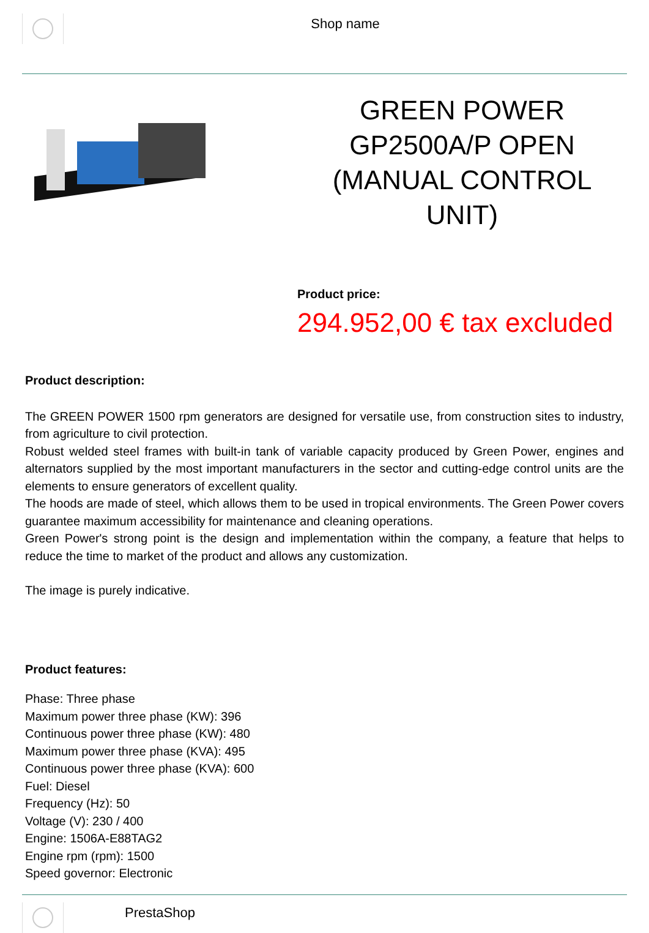Shop name
GREEN POWER GP2500A/P OPEN (MANUAL CONTROL UNIT)
Product price:
294.952,00 € tax excluded
Product description:
The GREEN POWER 1500 rpm generators are designed for versatile use, from construction sites to industry, from agriculture to civil protection.
Robust welded steel frames with built-in tank of variable capacity produced by Green Power, engines and alternators supplied by the most important manufacturers in the sector and cutting-edge control units are the elements to ensure generators of excellent quality.
The hoods are made of steel, which allows them to be used in tropical environments. The Green Power covers guarantee maximum accessibility for maintenance and cleaning operations.
Green Power's strong point is the design and implementation within the company, a feature that helps to reduce the time to market of the product and allows any customization.
The image is purely indicative.
Product features:
Phase: Three phase
Maximum power three phase (KW): 396
Continuous power three phase (KW): 480
Maximum power three phase (KVA): 495
Continuous power three phase (KVA): 600
Fuel: Diesel
Frequency (Hz): 50
Voltage (V): 230 / 400
Engine: 1506A-E88TAG2
Engine rpm (rpm): 1500
Speed governor: Electronic
PrestaShop